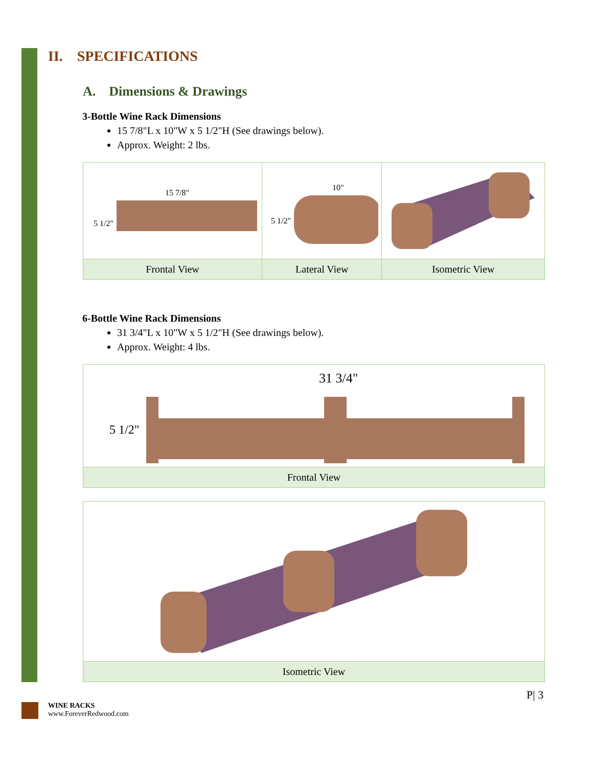II. SPECIFICATIONS
A. Dimensions & Drawings
3-Bottle Wine Rack Dimensions
15 7/8"L x 10"W x 5 1/2"H (See drawings below).
Approx. Weight: 2 lbs.
| 15 7/8" 5 1/2" | 10" 5 1/2" | |
| Frontal View | Lateral View | Isometric View |
6-Bottle Wine Rack Dimensions
31 3/4"L x 10"W x 5 1/2"H (See drawings below).
Approx. Weight: 4 lbs.
| 31 3/4" 5 1/2" |
| Frontal View |
| Isometric View |
P| 3
WINE RACKS
www.ForeverRedwood.com